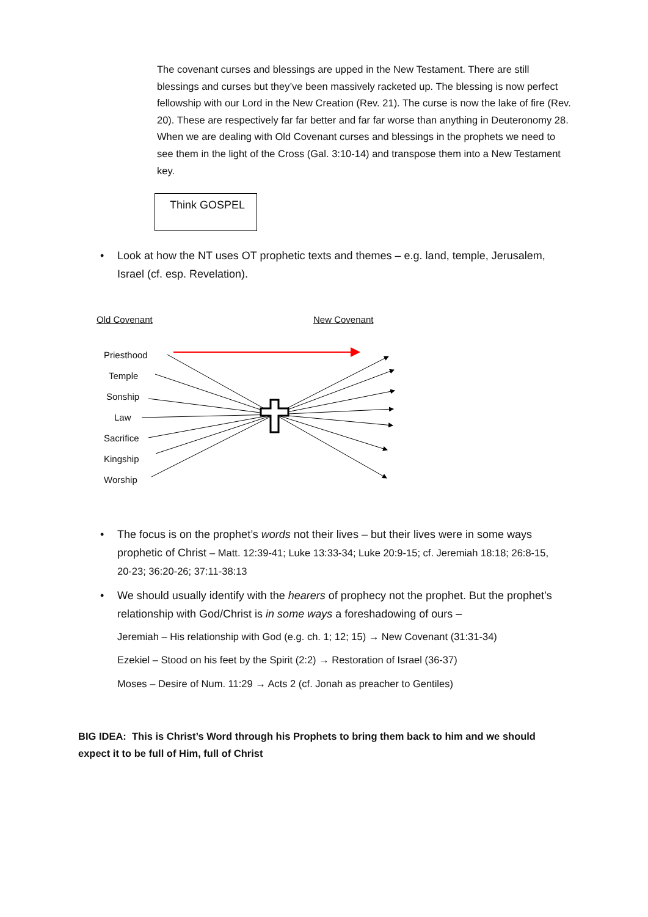The covenant curses and blessings are upped in the New Testament. There are still blessings and curses but they’ve been massively racketed up. The blessing is now perfect fellowship with our Lord in the New Creation (Rev. 21). The curse is now the lake of fire (Rev. 20). These are respectively far far better and far far worse than anything in Deuteronomy 28. When we are dealing with Old Covenant curses and blessings in the prophets we need to see them in the light of the Cross (Gal. 3:10-14) and transpose them into a New Testament key.
Think GOSPEL
• Look at how the NT uses OT prophetic texts and themes – e.g. land, temple, Jerusalem, Israel (cf. esp. Revelation).
Old Covenant New Covenant
Priesthood
Temple
Sonship
Law
Sacrifice
Kingship
Worship
• The focus is on the prophet’s words not their lives – but their lives were in some ways prophetic of Christ – Matt. 12:39-41; Luke 13:33-34; Luke 20:9-15; cf. Jeremiah 18:18; 26:8-15, 20-23; 36:20-26; 37:11-38:13
• We should usually identify with the hearers of prophecy not the prophet. But the prophet’s relationship with God/Christ is in some ways a foreshadowing of ours –
Jeremiah – His relationship with God (e.g. ch. 1; 12; 15) → New Covenant (31:31-34)
Ezekiel – Stood on his feet by the Spirit (2:2) → Restoration of Israel (36-37)
Moses – Desire of Num. 11:29 → Acts 2 (cf. Jonah as preacher to Gentiles)
BIG IDEA: This is Christ’s Word through his Prophets to bring them back to him and we should expect it to be full of Him, full of Christ